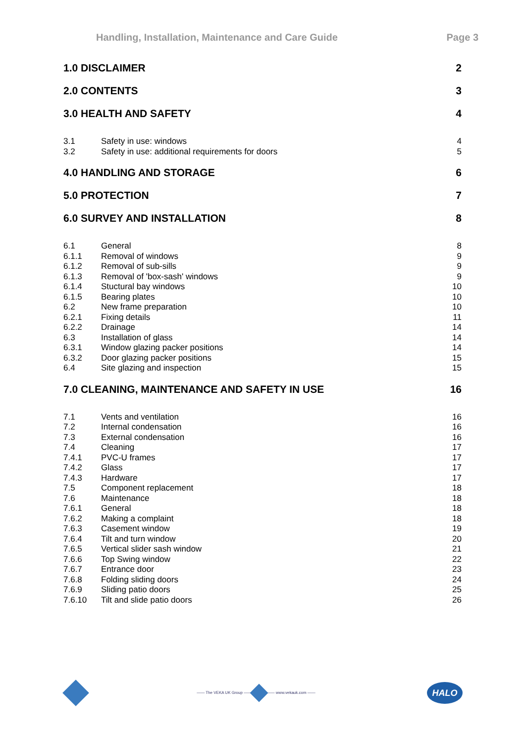Handling, Installation, Maintenance and Care Guide Page 3
1.0 DISCLAIMER 2
2.0 CONTENTS 3
3.0 HEALTH AND SAFETY 4
3.1 Safety in use: windows 4
3.2 Safety in use: additional requirements for doors 5
4.0 HANDLING AND STORAGE 6
5.0 PROTECTION 7
6.0 SURVEY AND INSTALLATION 8
6.1 General 8
6.1.1 Removal of windows 9
6.1.2 Removal of sub-sills 9
6.1.3 Removal of 'box-sash' windows 9
6.1.4 Stuctural bay windows 10
6.1.5 Bearing plates 10
6.2 New frame preparation 10
6.2.1 Fixing details 11
6.2.2 Drainage 14
6.3 Installation of glass 14
6.3.1 Window glazing packer positions 14
6.3.2 Door glazing packer positions 15
6.4 Site glazing and inspection 15
7.0 CLEANING, MAINTENANCE AND SAFETY IN USE 16
7.1 Vents and ventilation 16
7.2 Internal condensation 16
7.3 External condensation 16
7.4 Cleaning 17
7.4.1 PVC-U frames 17
7.4.2 Glass 17
7.4.3 Hardware 17
7.5 Component replacement 18
7.6 Maintenance 18
7.6.1 General 18
7.6.2 Making a complaint 18
7.6.3 Casement window 19
7.6.4 Tilt and turn window 20
7.6.5 Vertical slider sash window 21
7.6.6 Top Swing window 22
7.6.7 Entrance door 23
7.6.8 Folding sliding doors 24
7.6.9 Sliding patio doors 25
7.6.10 Tilt and slide patio doors 26
—— The VEKA UK Group —— —— www.vekauk.com —— HALO